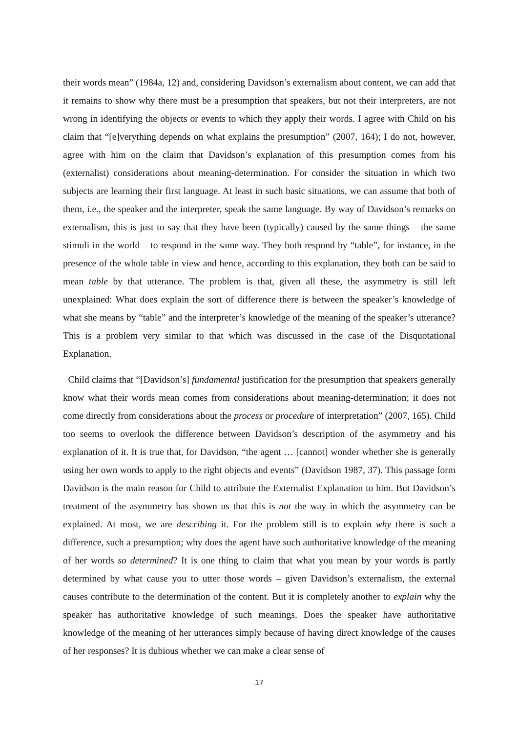their words mean” (1984a, 12) and, considering Davidson’s externalism about content, we can add that it remains to show why there must be a presumption that speakers, but not their interpreters, are not wrong in identifying the objects or events to which they apply their words. I agree with Child on his claim that “[e]verything depends on what explains the presumption” (2007, 164); I do not, however, agree with him on the claim that Davidson’s explanation of this presumption comes from his (externalist) considerations about meaning-determination. For consider the situation in which two subjects are learning their first language. At least in such basic situations, we can assume that both of them, i.e., the speaker and the interpreter, speak the same language. By way of Davidson’s remarks on externalism, this is just to say that they have been (typically) caused by the same things – the same stimuli in the world – to respond in the same way. They both respond by “table”, for instance, in the presence of the whole table in view and hence, according to this explanation, they both can be said to mean table by that utterance. The problem is that, given all these, the asymmetry is still left unexplained: What does explain the sort of difference there is between the speaker’s knowledge of what she means by “table” and the interpreter’s knowledge of the meaning of the speaker’s utterance? This is a problem very similar to that which was discussed in the case of the Disquotational Explanation.
Child claims that “[Davidson’s] fundamental justification for the presumption that speakers generally know what their words mean comes from considerations about meaning-determination; it does not come directly from considerations about the process or procedure of interpretation” (2007, 165). Child too seems to overlook the difference between Davidson’s description of the asymmetry and his explanation of it. It is true that, for Davidson, “the agent … [cannot] wonder whether she is generally using her own words to apply to the right objects and events” (Davidson 1987, 37). This passage form Davidson is the main reason for Child to attribute the Externalist Explanation to him. But Davidson’s treatment of the asymmetry has shown us that this is not the way in which the asymmetry can be explained. At most, we are describing it. For the problem still is to explain why there is such a difference, such a presumption; why does the agent have such authoritative knowledge of the meaning of her words so determined? It is one thing to claim that what you mean by your words is partly determined by what cause you to utter those words – given Davidson’s externalism, the external causes contribute to the determination of the content. But it is completely another to explain why the speaker has authoritative knowledge of such meanings. Does the speaker have authoritative knowledge of the meaning of her utterances simply because of having direct knowledge of the causes of her responses? It is dubious whether we can make a clear sense of
17